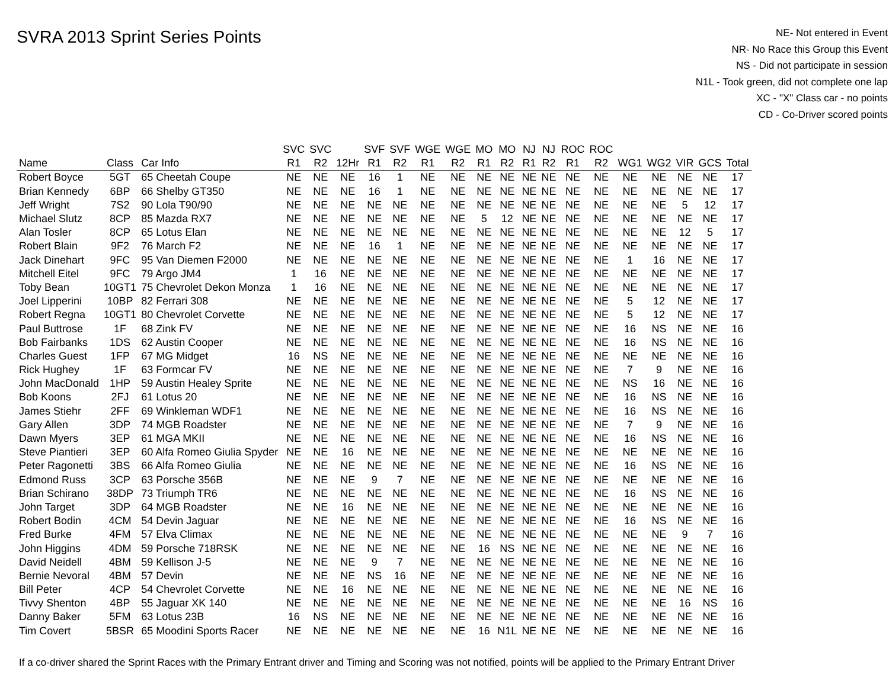SVRA 2013 Sprint Series Points
NE- Not entered in Event
NR- No Race this Group this Event
NS - Did not participate in session
N1L - Took green, did not complete one lap
XC - "X" Class car - no points
CD - Co-Driver scored points
| | | | SVC | SVC | | SVF | SVF | WGE | WGE | MO | MO | NJ | NJ | ROC | ROC | | | | | |
| --- | --- | --- | --- | --- | --- | --- | --- | --- | --- | --- | --- | --- | --- | --- | --- | --- | --- | --- | --- | --- |
| Name | Class | Car Info | R1 | R2 | 12Hr | R1 | R2 | R1 | R2 | R1 | R2 | R1 | R2 | R1 | R2 | WG1 | WG2 | VIR | GCS | Total |
| Robert Boyce | 5GT | 65 Cheetah Coupe | NE | NE | NE | 16 | 1 | NE | NE | NE | NE | NE | NE | NE | NE | NE | NE | NE | NE | 17 |
| Brian Kennedy | 6BP | 66 Shelby GT350 | NE | NE | NE | 16 | 1 | NE | NE | NE | NE | NE | NE | NE | NE | NE | NE | NE | NE | 17 |
| Jeff Wright | 7S2 | 90 Lola T90/90 | NE | NE | NE | NE | NE | NE | NE | NE | NE | NE | NE | NE | NE | NE | NE | 5 | 12 | 17 |
| Michael Slutz | 8CP | 85 Mazda RX7 | NE | NE | NE | NE | NE | NE | NE | 5 | 12 | NE | NE | NE | NE | NE | NE | NE | NE | 17 |
| Alan Tosler | 8CP | 65 Lotus Elan | NE | NE | NE | NE | NE | NE | NE | NE | NE | NE | NE | NE | NE | NE | NE | 12 | 5 | 17 |
| Robert Blain | 9F2 | 76 March F2 | NE | NE | NE | 16 | 1 | NE | NE | NE | NE | NE | NE | NE | NE | NE | NE | NE | NE | 17 |
| Jack Dinehart | 9FC | 95 Van Diemen F2000 | NE | NE | NE | NE | NE | NE | NE | NE | NE | NE | NE | NE | NE | 1 | 16 | NE | NE | 17 |
| Mitchell Eitel | 9FC | 79 Argo JM4 | 1 | 16 | NE | NE | NE | NE | NE | NE | NE | NE | NE | NE | NE | NE | NE | NE | NE | 17 |
| Toby Bean | 10GT1 | 75 Chevrolet Dekon Monza | 1 | 16 | NE | NE | NE | NE | NE | NE | NE | NE | NE | NE | NE | NE | NE | NE | NE | 17 |
| Joel Lipperini | 10BP | 82 Ferrari 308 | NE | NE | NE | NE | NE | NE | NE | NE | NE | NE | NE | NE | NE | 5 | 12 | NE | NE | 17 |
| Robert Regna | 10GT1 | 80 Chevrolet Corvette | NE | NE | NE | NE | NE | NE | NE | NE | NE | NE | NE | NE | NE | 5 | 12 | NE | NE | 17 |
| Paul Buttrose | 1F | 68 Zink FV | NE | NE | NE | NE | NE | NE | NE | NE | NE | NE | NE | NE | NE | 16 | NS | NE | NE | 16 |
| Bob Fairbanks | 1DS | 62 Austin Cooper | NE | NE | NE | NE | NE | NE | NE | NE | NE | NE | NE | NE | NE | 16 | NS | NE | NE | 16 |
| Charles Guest | 1FP | 67 MG Midget | 16 | NS | NE | NE | NE | NE | NE | NE | NE | NE | NE | NE | NE | NE | NE | NE | NE | 16 |
| Rick Hughey | 1F | 63 Formcar FV | NE | NE | NE | NE | NE | NE | NE | NE | NE | NE | NE | NE | NE | 7 | 9 | NE | NE | 16 |
| John MacDonald | 1HP | 59 Austin Healey Sprite | NE | NE | NE | NE | NE | NE | NE | NE | NE | NE | NE | NE | NE | NS | 16 | NE | NE | 16 |
| Bob Koons | 2FJ | 61 Lotus 20 | NE | NE | NE | NE | NE | NE | NE | NE | NE | NE | NE | NE | NE | 16 | NS | NE | NE | 16 |
| James Stiehr | 2FF | 69 Winkleman WDF1 | NE | NE | NE | NE | NE | NE | NE | NE | NE | NE | NE | NE | NE | 16 | NS | NE | NE | 16 |
| Gary Allen | 3DP | 74 MGB Roadster | NE | NE | NE | NE | NE | NE | NE | NE | NE | NE | NE | NE | NE | 7 | 9 | NE | NE | 16 |
| Dawn Myers | 3EP | 61 MGA MKII | NE | NE | NE | NE | NE | NE | NE | NE | NE | NE | NE | NE | NE | 16 | NS | NE | NE | 16 |
| Steve Piantieri | 3EP | 60 Alfa Romeo Giulia Spyder | NE | NE | 16 | NE | NE | NE | NE | NE | NE | NE | NE | NE | NE | NE | NE | NE | NE | 16 |
| Peter Ragonetti | 3BS | 66 Alfa Romeo Giulia | NE | NE | NE | NE | NE | NE | NE | NE | NE | NE | NE | NE | NE | 16 | NS | NE | NE | 16 |
| Edmond Russ | 3CP | 63 Porsche 356B | NE | NE | NE | 9 | 7 | NE | NE | NE | NE | NE | NE | NE | NE | NE | NE | NE | NE | 16 |
| Brian Schirano | 38DP | 73 Triumph TR6 | NE | NE | NE | NE | NE | NE | NE | NE | NE | NE | NE | NE | NE | 16 | NS | NE | NE | 16 |
| John Target | 3DP | 64 MGB Roadster | NE | NE | 16 | NE | NE | NE | NE | NE | NE | NE | NE | NE | NE | NE | NE | NE | NE | 16 |
| Robert Bodin | 4CM | 54 Devin Jaguar | NE | NE | NE | NE | NE | NE | NE | NE | NE | NE | NE | NE | NE | 16 | NS | NE | NE | 16 |
| Fred Burke | 4FM | 57 Elva Climax | NE | NE | NE | NE | NE | NE | NE | NE | NE | NE | NE | NE | NE | NE | NE | 9 | 7 | 16 |
| John Higgins | 4DM | 59 Porsche 718RSK | NE | NE | NE | NE | NE | NE | NE | 16 | NS | NE | NE | NE | NE | NE | NE | NE | NE | 16 |
| David Neidell | 4BM | 59 Kellison J-5 | NE | NE | NE | 9 | 7 | NE | NE | NE | NE | NE | NE | NE | NE | NE | NE | NE | NE | 16 |
| Bernie Nevoral | 4BM | 57 Devin | NE | NE | NE | NS | 16 | NE | NE | NE | NE | NE | NE | NE | NE | NE | NE | NE | NE | 16 |
| Bill Peter | 4CP | 54 Chevrolet Corvette | NE | NE | 16 | NE | NE | NE | NE | NE | NE | NE | NE | NE | NE | NE | NE | NE | NE | 16 |
| Tivvy Shenton | 4BP | 55 Jaguar XK 140 | NE | NE | NE | NE | NE | NE | NE | NE | NE | NE | NE | NE | NE | NE | NE | 16 | NS | 16 |
| Danny Baker | 5FM | 63 Lotus 23B | 16 | NS | NE | NE | NE | NE | NE | NE | NE | NE | NE | NE | NE | NE | NE | NE | NE | 16 |
| Tim Covert | 5BSR | 65 Moodini Sports Racer | NE | NE | NE | NE | NE | NE | NE | 16 | N1L | NE | NE | NE | NE | NE | NE | NE | NE | 16 |
If a co-driver shared the Sprint Races with the Primary Entrant driver and Timing and Scoring was not notified, points will be applied to the Primary Entrant Driver